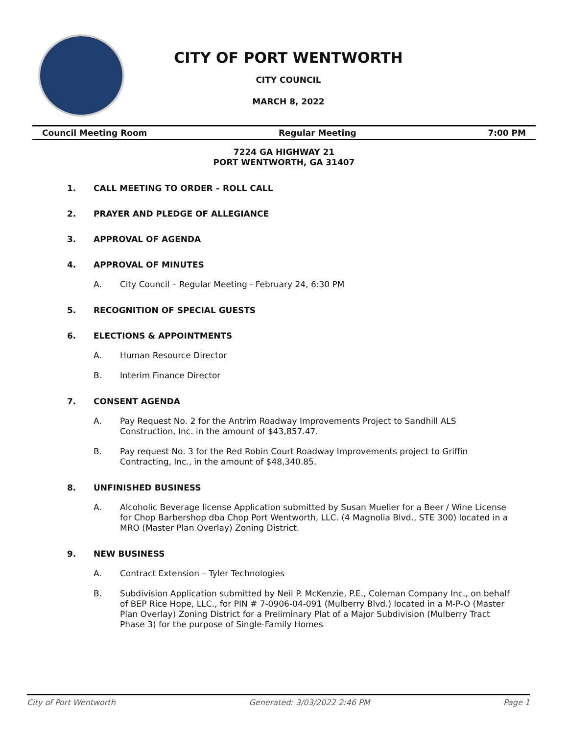CITY OF PORT WENTWORTH
CITY COUNCIL
MARCH 8, 2022
Council Meeting Room Regular Meeting 7:00 PM
7224 GA HIGHWAY 21
PORT WENTWORTH, GA 31407
1. CALL MEETING TO ORDER – ROLL CALL
2. PRAYER AND PLEDGE OF ALLEGIANCE
3. APPROVAL OF AGENDA
4. APPROVAL OF MINUTES
A. City Council – Regular Meeting - February 24, 6:30 PM
5. RECOGNITION OF SPECIAL GUESTS
6. ELECTIONS & APPOINTMENTS
A. Human Resource Director
B. Interim Finance Director
7. CONSENT AGENDA
A. Pay Request No. 2 for the Antrim Roadway Improvements Project to Sandhill ALS Construction, Inc. in the amount of $43,857.47.
B. Pay request No. 3 for the Red Robin Court Roadway Improvements project to Griffin Contracting, Inc., in the amount of $48,340.85.
8. UNFINISHED BUSINESS
A. Alcoholic Beverage license Application submitted by Susan Mueller for a Beer / Wine License for Chop Barbershop dba Chop Port Wentworth, LLC. (4 Magnolia Blvd., STE 300) located in a MRO (Master Plan Overlay) Zoning District.
9. NEW BUSINESS
A. Contract Extension – Tyler Technologies
B. Subdivision Application submitted by Neil P. McKenzie, P.E., Coleman Company Inc., on behalf of BEP Rice Hope, LLC., for PIN # 7-0906-04-091 (Mulberry Blvd.) located in a M-P-O (Master Plan Overlay) Zoning District for a Preliminary Plat of a Major Subdivision (Mulberry Tract Phase 3) for the purpose of Single-Family Homes
City of Port Wentworth Generated: 3/03/2022 2:46 PM Page 1